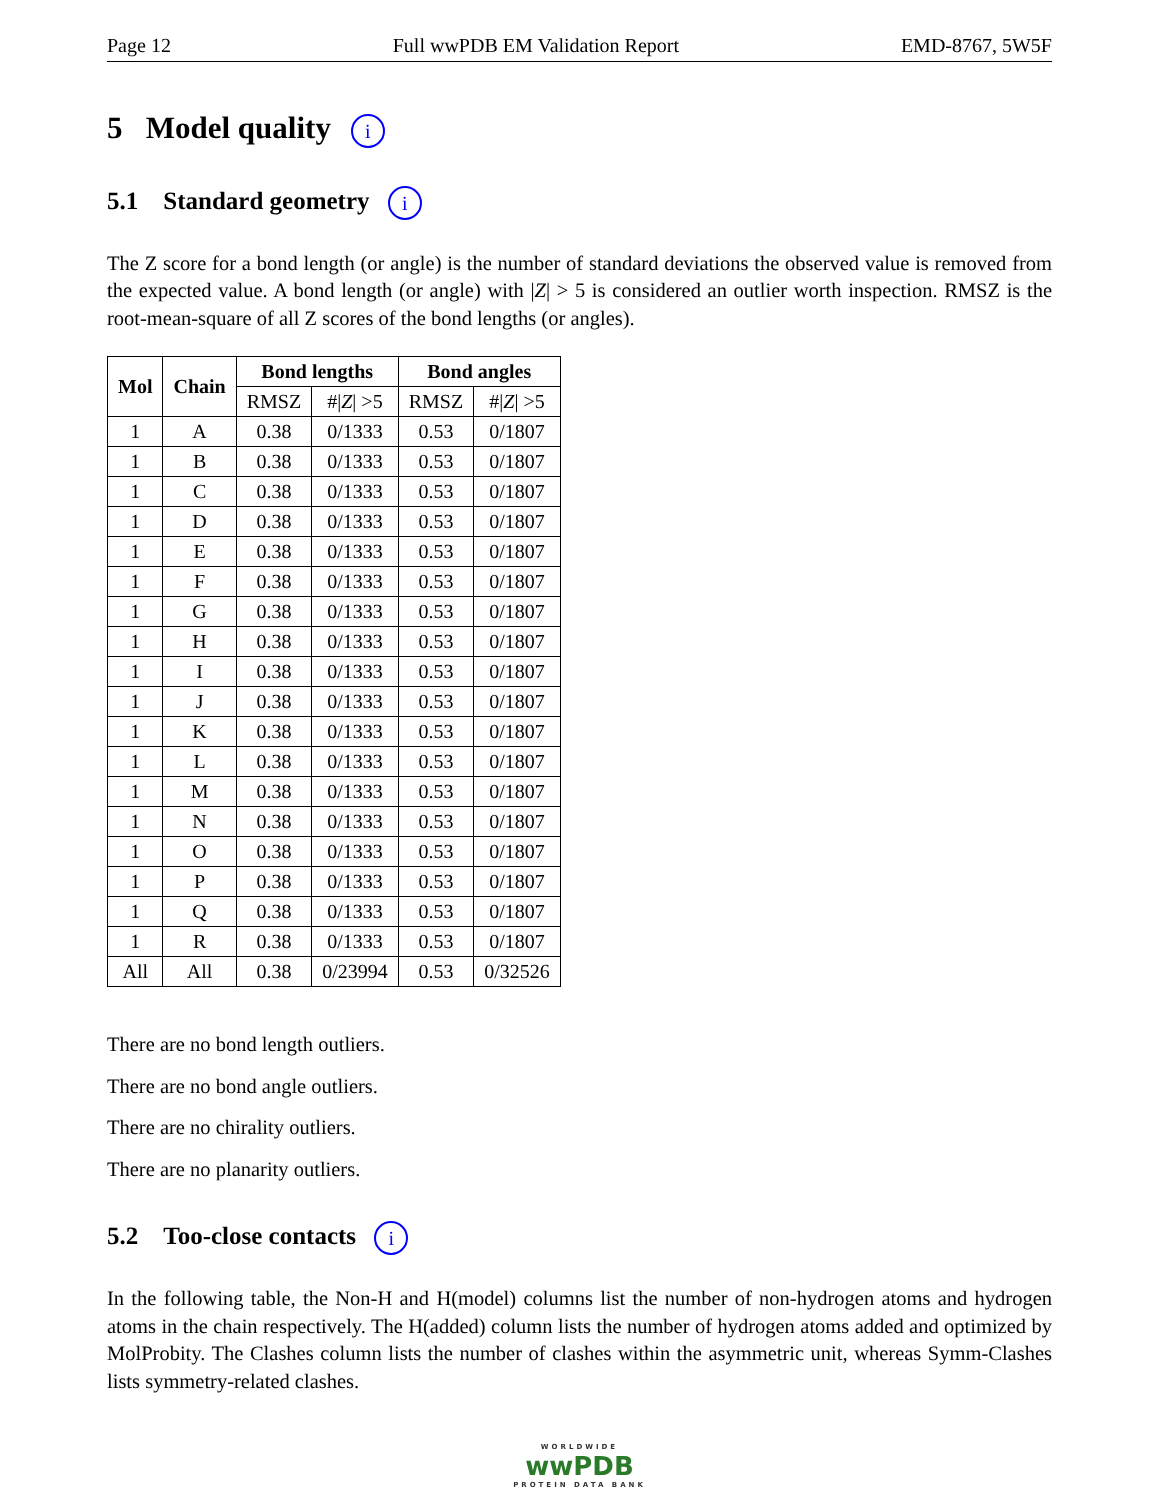Page 12 Full wwPDB EM Validation Report EMD-8767, 5W5F
5 Model quality i
5.1 Standard geometry i
The Z score for a bond length (or angle) is the number of standard deviations the observed value is removed from the expected value. A bond length (or angle) with |Z| > 5 is considered an outlier worth inspection. RMSZ is the root-mean-square of all Z scores of the bond lengths (or angles).
| Mol | Chain | Bond lengths | | Bond angles | |
| --- | --- | --- | --- | --- | --- |
| | | RMSZ | #/ Z / >5 | RMSZ | #/ Z / >5 |
| 1 | A | 0.38 | 0/1333 | 0.53 | 0/1807 |
| 1 | B | 0.38 | 0/1333 | 0.53 | 0/1807 |
| 1 | C | 0.38 | 0/1333 | 0.53 | 0/1807 |
| 1 | D | 0.38 | 0/1333 | 0.53 | 0/1807 |
| 1 | E | 0.38 | 0/1333 | 0.53 | 0/1807 |
| 1 | F | 0.38 | 0/1333 | 0.53 | 0/1807 |
| 1 | G | 0.38 | 0/1333 | 0.53 | 0/1807 |
| 1 | H | 0.38 | 0/1333 | 0.53 | 0/1807 |
| 1 | I | 0.38 | 0/1333 | 0.53 | 0/1807 |
| 1 | J | 0.38 | 0/1333 | 0.53 | 0/1807 |
| 1 | K | 0.38 | 0/1333 | 0.53 | 0/1807 |
| 1 | L | 0.38 | 0/1333 | 0.53 | 0/1807 |
| 1 | M | 0.38 | 0/1333 | 0.53 | 0/1807 |
| 1 | N | 0.38 | 0/1333 | 0.53 | 0/1807 |
| 1 | O | 0.38 | 0/1333 | 0.53 | 0/1807 |
| 1 | P | 0.38 | 0/1333 | 0.53 | 0/1807 |
| 1 | Q | 0.38 | 0/1333 | 0.53 | 0/1807 |
| 1 | R | 0.38 | 0/1333 | 0.53 | 0/1807 |
| All | All | 0.38 | 0/23994 | 0.53 | 0/32526 |
There are no bond length outliers.
There are no bond angle outliers.
There are no chirality outliers.
There are no planarity outliers.
5.2 Too-close contacts i
In the following table, the Non-H and H(model) columns list the number of non-hydrogen atoms and hydrogen atoms in the chain respectively. The H(added) column lists the number of hydrogen atoms added and optimized by MolProbity. The Clashes column lists the number of clashes within the asymmetric unit, whereas Symm-Clashes lists symmetry-related clashes.
WORLDWIDE
wwPDB
PROTEIN DATA BANK